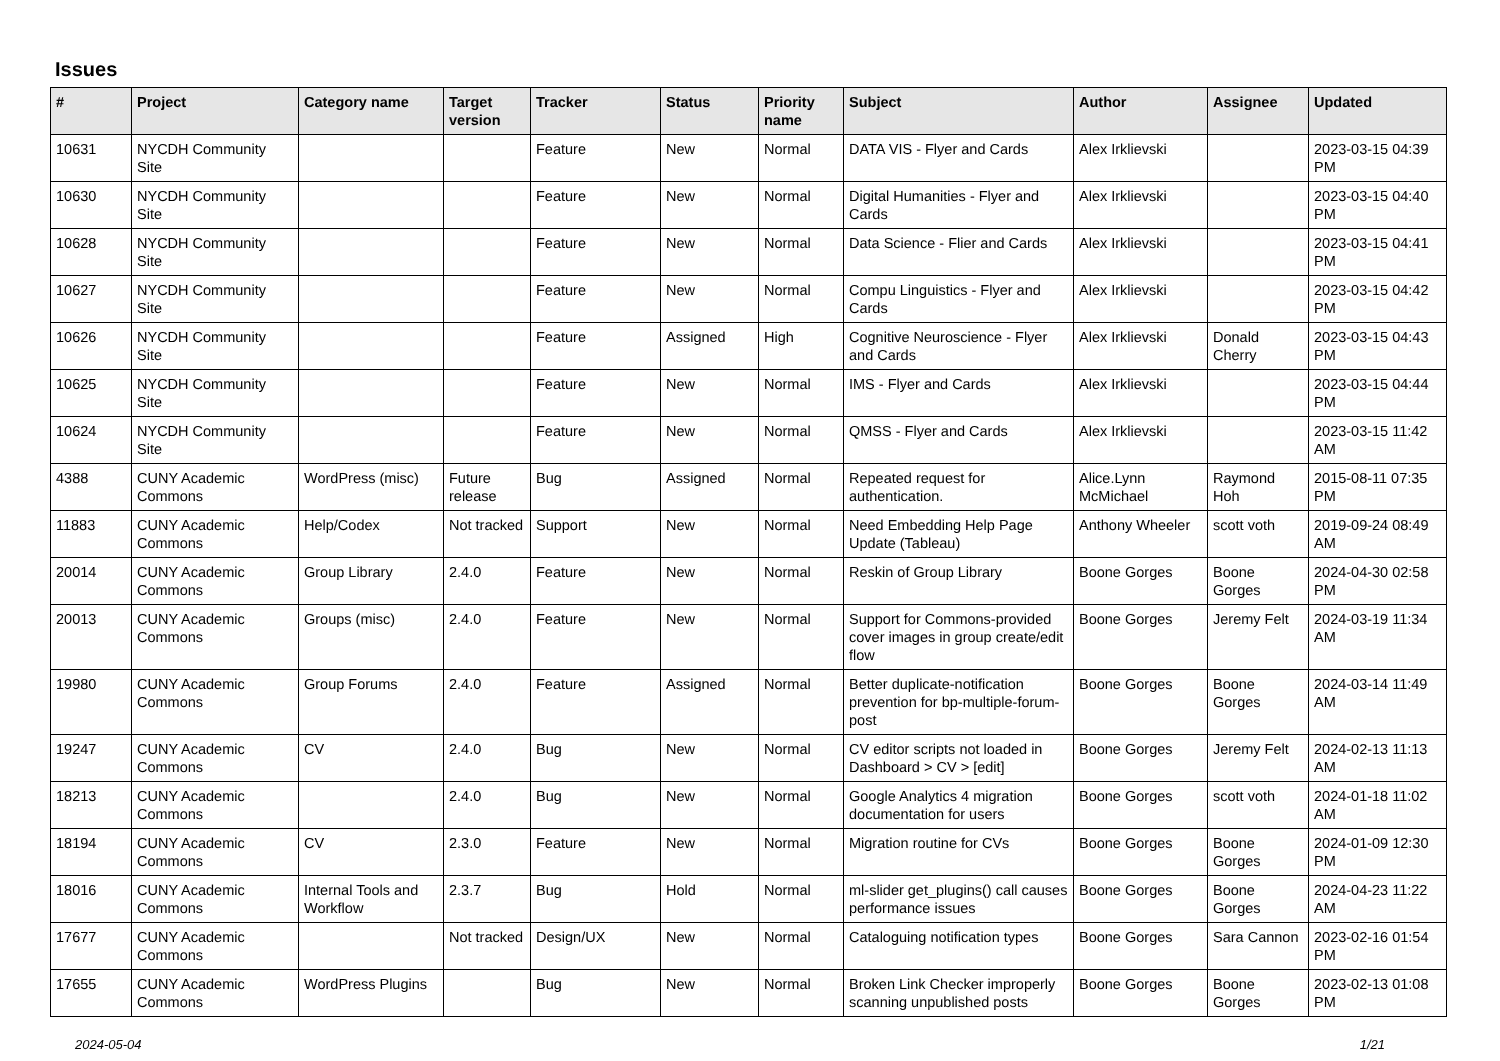Issues
| # | Project | Category name | Target version | Tracker | Status | Priority name | Subject | Author | Assignee | Updated |
| --- | --- | --- | --- | --- | --- | --- | --- | --- | --- | --- |
| 10631 | NYCDH Community Site | | | Feature | New | Normal | DATA VIS - Flyer and Cards | Alex Irklievski | | 2023-03-15 04:39 PM |
| 10630 | NYCDH Community Site | | | Feature | New | Normal | Digital Humanities - Flyer and Cards | Alex Irklievski | | 2023-03-15 04:40 PM |
| 10628 | NYCDH Community Site | | | Feature | New | Normal | Data Science - Flier and Cards | Alex Irklievski | | 2023-03-15 04:41 PM |
| 10627 | NYCDH Community Site | | | Feature | New | Normal | Compu Linguistics - Flyer and Cards | Alex Irklievski | | 2023-03-15 04:42 PM |
| 10626 | NYCDH Community Site | | | Feature | Assigned | High | Cognitive Neuroscience - Flyer and Cards | Alex Irklievski | Donald Cherry | 2023-03-15 04:43 PM |
| 10625 | NYCDH Community Site | | | Feature | New | Normal | IMS - Flyer and Cards | Alex Irklievski | | 2023-03-15 04:44 PM |
| 10624 | NYCDH Community Site | | | Feature | New | Normal | QMSS - Flyer and Cards | Alex Irklievski | | 2023-03-15 11:42 AM |
| 4388 | CUNY Academic Commons | WordPress (misc) | Future release | Bug | Assigned | Normal | Repeated request for authentication. | Alice.Lynn McMichael | Raymond Hoh | 2015-08-11 07:35 PM |
| 11883 | CUNY Academic Commons | Help/Codex | Not tracked | Support | New | Normal | Need Embedding Help Page Update (Tableau) | Anthony Wheeler | scott voth | 2019-09-24 08:49 AM |
| 20014 | CUNY Academic Commons | Group Library | 2.4.0 | Feature | New | Normal | Reskin of Group Library | Boone Gorges | Boone Gorges | 2024-04-30 02:58 PM |
| 20013 | CUNY Academic Commons | Groups (misc) | 2.4.0 | Feature | New | Normal | Support for Commons-provided cover images in group create/edit flow | Boone Gorges | Jeremy Felt | 2024-03-19 11:34 AM |
| 19980 | CUNY Academic Commons | Group Forums | 2.4.0 | Feature | Assigned | Normal | Better duplicate-notification prevention for bp-multiple-forum-post | Boone Gorges | Boone Gorges | 2024-03-14 11:49 AM |
| 19247 | CUNY Academic Commons | CV | 2.4.0 | Bug | New | Normal | CV editor scripts not loaded in Dashboard > CV > [edit] | Boone Gorges | Jeremy Felt | 2024-02-13 11:13 AM |
| 18213 | CUNY Academic Commons | | 2.4.0 | Bug | New | Normal | Google Analytics 4 migration documentation for users | Boone Gorges | scott voth | 2024-01-18 11:02 AM |
| 18194 | CUNY Academic Commons | CV | 2.3.0 | Feature | New | Normal | Migration routine for CVs | Boone Gorges | Boone Gorges | 2024-01-09 12:30 PM |
| 18016 | CUNY Academic Commons | Internal Tools and Workflow | 2.3.7 | Bug | Hold | Normal | ml-slider get_plugins() call causes performance issues | Boone Gorges | Boone Gorges | 2024-04-23 11:22 AM |
| 17677 | CUNY Academic Commons | | Not tracked | Design/UX | New | Normal | Cataloguing notification types | Boone Gorges | Sara Cannon | 2023-02-16 01:54 PM |
| 17655 | CUNY Academic Commons | WordPress Plugins | | Bug | New | Normal | Broken Link Checker improperly scanning unpublished posts | Boone Gorges | Boone Gorges | 2023-02-13 01:08 PM |
2024-05-04 1/21